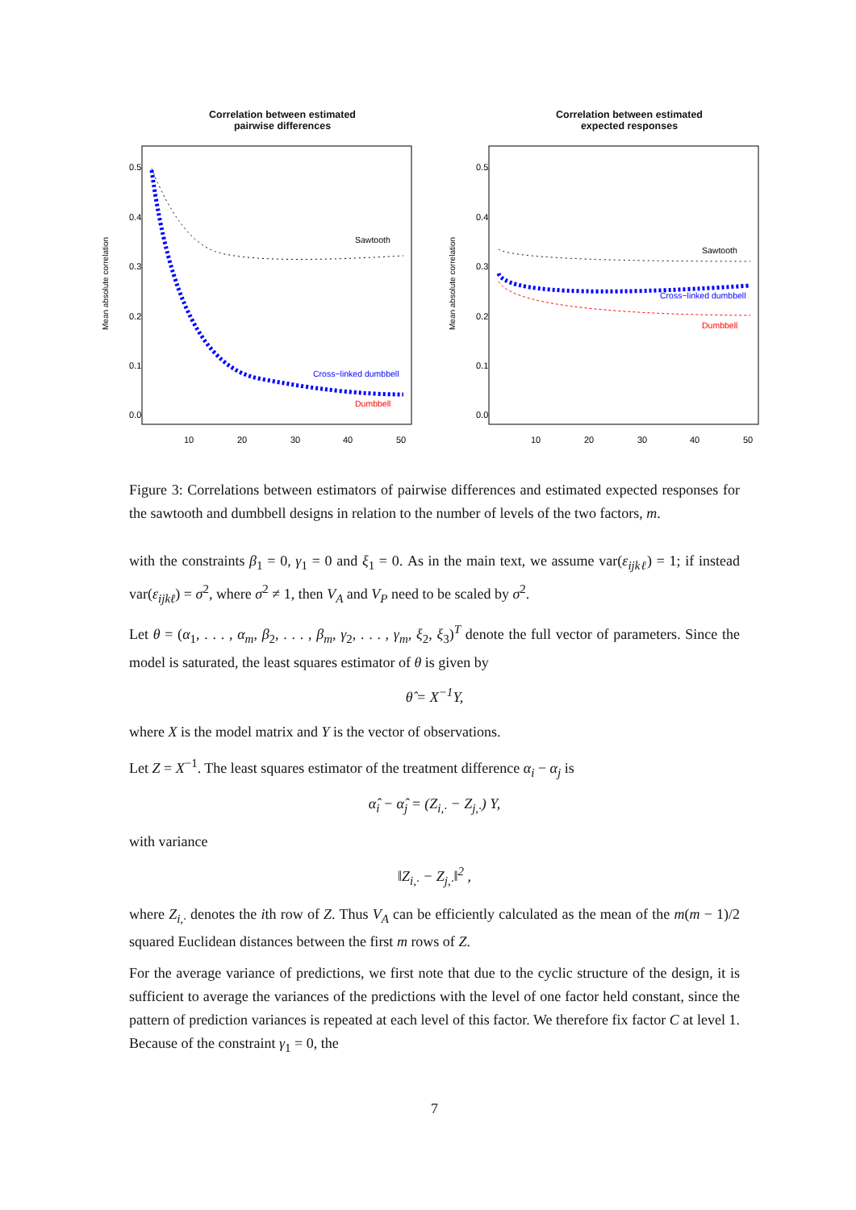Correlation between estimated
pairwise differences
Mean absolute correlation
0.0
0.1
0.2
0.3
0.4
0.5
10
20
30
40
50
Sawtooth
Cross−linked dumbbell
Dumbbell
Correlation between estimated
expected responses
Mean absolute correlation
0.0
0.1
0.2
0.3
0.4
0.5
10
20
30
40
50
Sawtooth
Cross−linked dumbbell
Dumbbell
Figure 3: Correlations between estimators of pairwise differences and estimated expected responses for the sawtooth and dumbbell designs in relation to the number of levels of the two factors, m.
with the constraints β<sub>1</sub> = 0, γ<sub>1</sub> = 0 and ξ<sub>1</sub> = 0. As in the main text, we assume var(ε<sub>ijkℓ</sub>) = 1; if instead var(ε<sub>ijkℓ</sub>) = σ<sup>2</sup>, where σ<sup>2</sup> ≠ 1, then V<sub>A</sub> and V<sub>P</sub> need to be scaled by σ<sup>2</sup>.
Let θ = (α<sub>1</sub>, . . . , α<sub>m</sub>, β<sub>2</sub>, . . . , β<sub>m</sub>, γ<sub>2</sub>, . . . , γ<sub>m</sub>, ξ<sub>2</sub>, ξ<sub>3</sub>)<sup>T</sup> denote the full vector of parameters. Since the model is saturated, the least squares estimator of θ is given by
θ̂ = X<sup>−1</sup>Y,
where X is the model matrix and Y is the vector of observations.
Let Z = X<sup>−1</sup>. The least squares estimator of the treatment difference α<sub>i</sub> − α<sub>j</sub> is
α̂<sub>i</sub> − α̂<sub>j</sub> = (Z<sub>i,·</sub> − Z<sub>j,·</sub>) Y,
with variance
‖Z<sub>i,·</sub> − Z<sub>j,·</sub>‖<sup>2</sup> ,
where Z<sub>i,·</sub> denotes the ith row of Z. Thus V<sub>A</sub> can be efficiently calculated as the mean of the m(m − 1)/2 squared Euclidean distances between the first m rows of Z.
For the average variance of predictions, we first note that due to the cyclic structure of the design, it is sufficient to average the variances of the predictions with the level of one factor held constant, since the pattern of prediction variances is repeated at each level of this factor. We therefore fix factor C at level 1. Because of the constraint γ<sub>1</sub> = 0, the
7